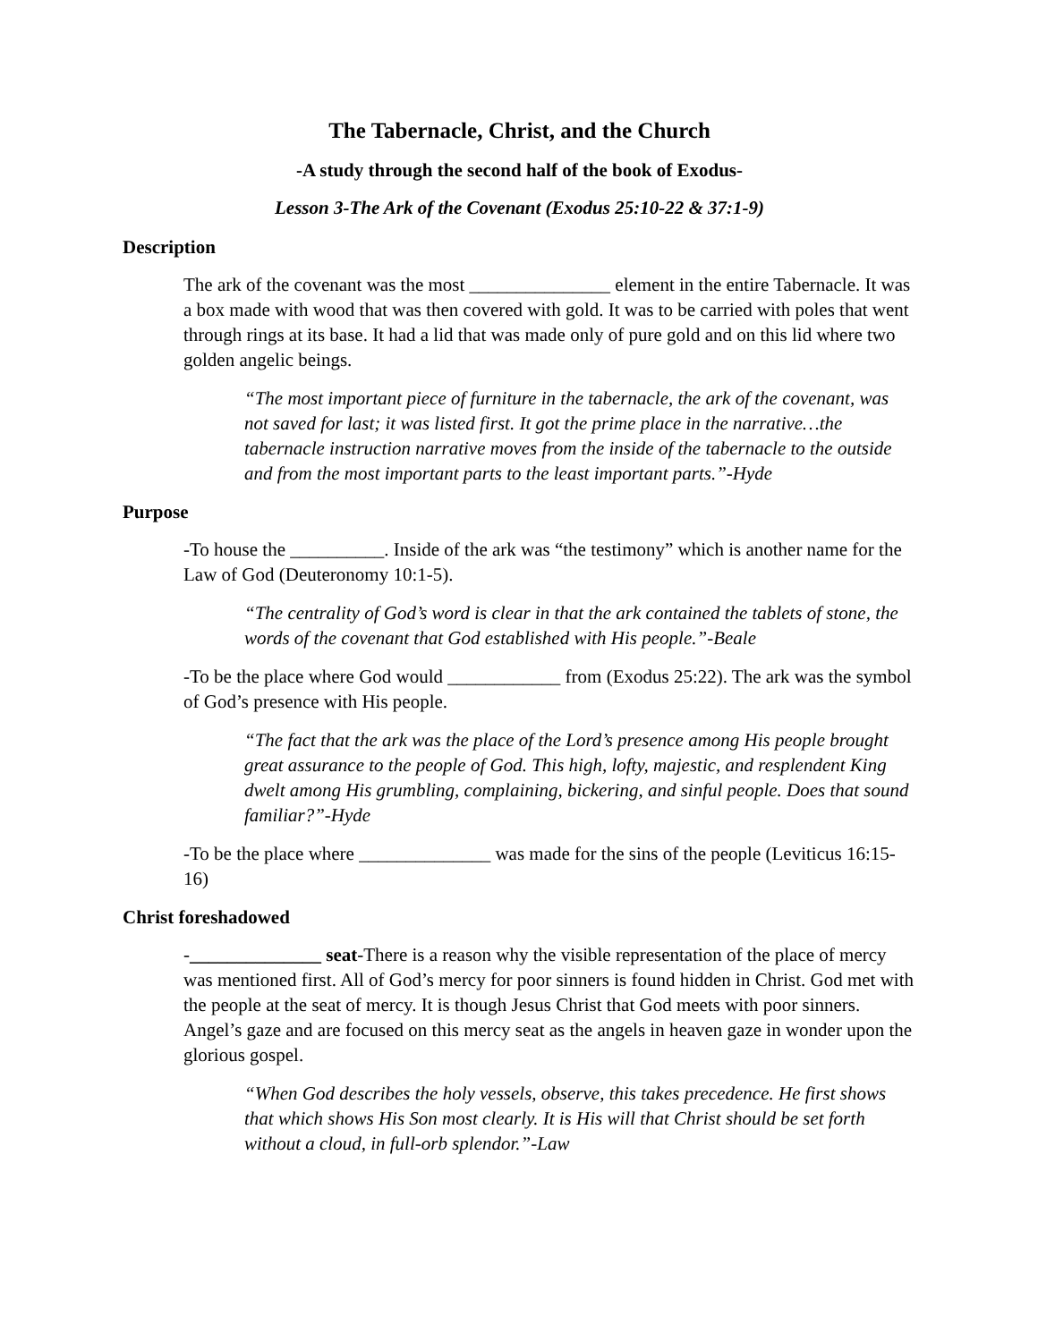The Tabernacle, Christ, and the Church
-A study through the second half of the book of Exodus-
Lesson 3-The Ark of the Covenant (Exodus 25:10-22 & 37:1-9)
Description
The ark of the covenant was the most _______________ element in the entire Tabernacle. It was a box made with wood that was then covered with gold. It was to be carried with poles that went through rings at its base. It had a lid that was made only of pure gold and on this lid where two golden angelic beings.
“The most important piece of furniture in the tabernacle, the ark of the covenant, was not saved for last; it was listed first. It got the prime place in the narrative…the tabernacle instruction narrative moves from the inside of the tabernacle to the outside and from the most important parts to the least important parts.”-Hyde
Purpose
-To house the __________. Inside of the ark was “the testimony” which is another name for the Law of God (Deuteronomy 10:1-5).
“The centrality of God’s word is clear in that the ark contained the tablets of stone, the words of the covenant that God established with His people.”-Beale
-To be the place where God would ____________ from (Exodus 25:22). The ark was the symbol of God’s presence with His people.
“The fact that the ark was the place of the Lord’s presence among His people brought great assurance to the people of God. This high, lofty, majestic, and resplendent King dwelt among His grumbling, complaining, bickering, and sinful people. Does that sound familiar?”-Hyde
-To be the place where ______________ was made for the sins of the people (Leviticus 16:15-16)
Christ foreshadowed
-______________ seat-There is a reason why the visible representation of the place of mercy was mentioned first. All of God’s mercy for poor sinners is found hidden in Christ. God met with the people at the seat of mercy. It is though Jesus Christ that God meets with poor sinners. Angel’s gaze and are focused on this mercy seat as the angels in heaven gaze in wonder upon the glorious gospel.
“When God describes the holy vessels, observe, this takes precedence. He first shows that which shows His Son most clearly. It is His will that Christ should be set forth without a cloud, in full-orb splendor.”-Law